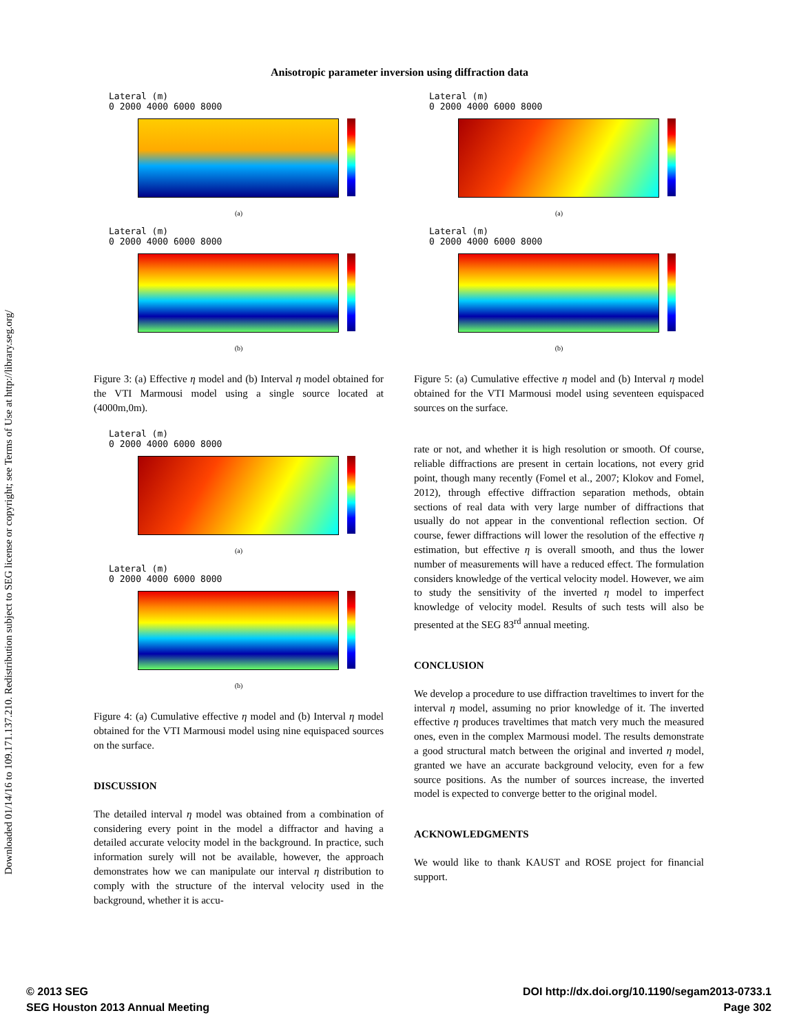Downloaded 01/14/16 to 109.171.137.210. Redistribution subject to SEG license or copyright; see Terms of Use at http://library.seg.org/
Anisotropic parameter inversion using diffraction data
Lateral (m)
0 2000 4000 6000 8000
(a)
Lateral (m)
0 2000 4000 6000 8000
(b)
Figure 3: (a) Effective η model and (b) Interval η model obtained for the VTI Marmousi model using a single source located at (4000m,0m).
Lateral (m)
0 2000 4000 6000 8000
(a)
Lateral (m)
0 2000 4000 6000 8000
(b)
Figure 4: (a) Cumulative effective η model and (b) Interval η model obtained for the VTI Marmousi model using nine equispaced sources on the surface.
DISCUSSION
The detailed interval η model was obtained from a combination of considering every point in the model a diffractor and having a detailed accurate velocity model in the background. In practice, such information surely will not be available, however, the approach demonstrates how we can manipulate our interval η distribution to comply with the structure of the interval velocity used in the background, whether it is accu-
Lateral (m)
0 2000 4000 6000 8000
(a)
Lateral (m)
0 2000 4000 6000 8000
(b)
Figure 5: (a) Cumulative effective η model and (b) Interval η model obtained for the VTI Marmousi model using seventeen equispaced sources on the surface.
rate or not, and whether it is high resolution or smooth. Of course, reliable diffractions are present in certain locations, not every grid point, though many recently (Fomel et al., 2007; Klokov and Fomel, 2012), through effective diffraction separation methods, obtain sections of real data with very large number of diffractions that usually do not appear in the conventional reflection section. Of course, fewer diffractions will lower the resolution of the effective η estimation, but effective η is overall smooth, and thus the lower number of measurements will have a reduced effect. The formulation considers knowledge of the vertical velocity model. However, we aim to study the sensitivity of the inverted η model to imperfect knowledge of velocity model. Results of such tests will also be presented at the SEG 83<sup>rd</sup> annual meeting.
CONCLUSION
We develop a procedure to use diffraction traveltimes to invert for the interval η model, assuming no prior knowledge of it. The inverted effective η produces traveltimes that match very much the measured ones, even in the complex Marmousi model. The results demonstrate a good structural match between the original and inverted η model, granted we have an accurate background velocity, even for a few source positions. As the number of sources increase, the inverted model is expected to converge better to the original model.
ACKNOWLEDGMENTS
We would like to thank KAUST and ROSE project for financial support.
© 2013 SEG
SEG Houston 2013 Annual Meeting
DOI http://dx.doi.org/10.1190/segam2013-0733.1
Page 302